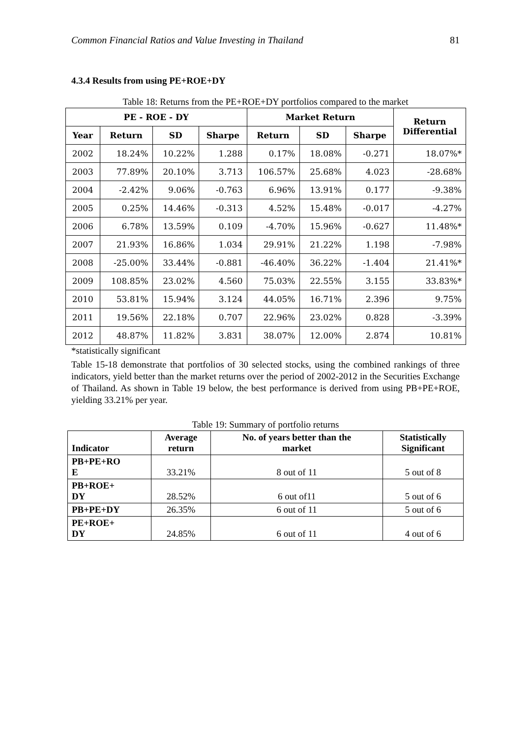Common Financial Ratios and Value Investing in Thailand 81
4.3.4 Results from using PE+ROE+DY
Table 18: Returns from the PE+ROE+DY portfolios compared to the market
| PE - ROE - DY | | | | Market Return | | | Return Differential |
| --- | --- | --- | --- | --- | --- | --- | --- |
| Year | Return | SD | Sharpe | Return | SD | Sharpe | |
| 2002 | 18.24% | 10.22% | 1.288 | 0.17% | 18.08% | -0.271 | 18.07%* |
| 2003 | 77.89% | 20.10% | 3.713 | 106.57% | 25.68% | 4.023 | -28.68% |
| 2004 | -2.42% | 9.06% | -0.763 | 6.96% | 13.91% | 0.177 | -9.38% |
| 2005 | 0.25% | 14.46% | -0.313 | 4.52% | 15.48% | -0.017 | -4.27% |
| 2006 | 6.78% | 13.59% | 0.109 | -4.70% | 15.96% | -0.627 | 11.48%* |
| 2007 | 21.93% | 16.86% | 1.034 | 29.91% | 21.22% | 1.198 | -7.98% |
| 2008 | -25.00% | 33.44% | -0.881 | -46.40% | 36.22% | -1.404 | 21.41%* |
| 2009 | 108.85% | 23.02% | 4.560 | 75.03% | 22.55% | 3.155 | 33.83%* |
| 2010 | 53.81% | 15.94% | 3.124 | 44.05% | 16.71% | 2.396 | 9.75% |
| 2011 | 19.56% | 22.18% | 0.707 | 22.96% | 23.02% | 0.828 | -3.39% |
| 2012 | 48.87% | 11.82% | 3.831 | 38.07% | 12.00% | 2.874 | 10.81% |
*statistically significant
Table 15-18 demonstrate that portfolios of 30 selected stocks, using the combined rankings of three indicators, yield better than the market returns over the period of 2002-2012 in the Securities Exchange of Thailand. As shown in Table 19 below, the best performance is derived from using PB+PE+ROE, yielding 33.21% per year.
Table 19: Summary of portfolio returns
| Indicator | Average return | No. of years better than the market | Statistically Significant |
| --- | --- | --- | --- |
| PB+PE+RO E | 33.21% | 8 out of 11 | 5 out of 8 |
| PB+ROE+ DY | 28.52% | 6 out of11 | 5 out of 6 |
| PB+PE+DY | 26.35% | 6 out of 11 | 5 out of 6 |
| PE+ROE+ DY | 24.85% | 6 out of 11 | 4 out of 6 |